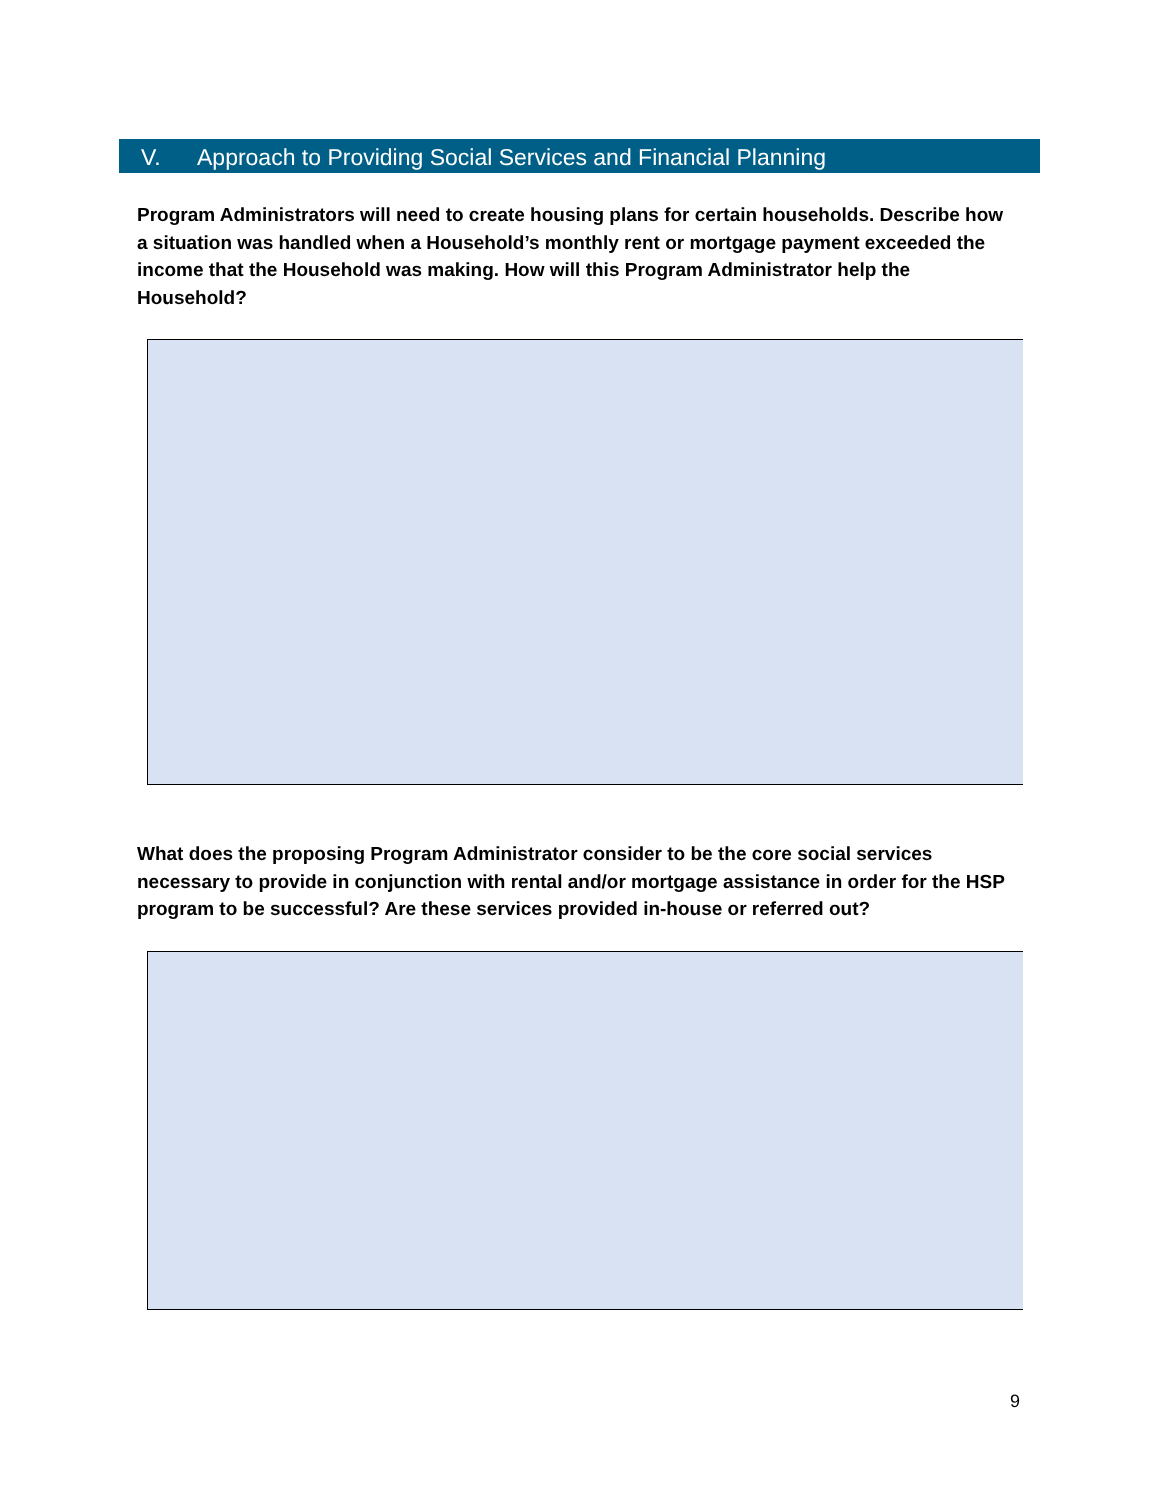V. Approach to Providing Social Services and Financial Planning
Program Administrators will need to create housing plans for certain households. Describe how a situation was handled when a Household’s monthly rent or mortgage payment exceeded the income that the Household was making. How will this Program Administrator help the Household?
What does the proposing Program Administrator consider to be the core social services necessary to provide in conjunction with rental and/or mortgage assistance in order for the HSP program to be successful? Are these services provided in-house or referred out?
9